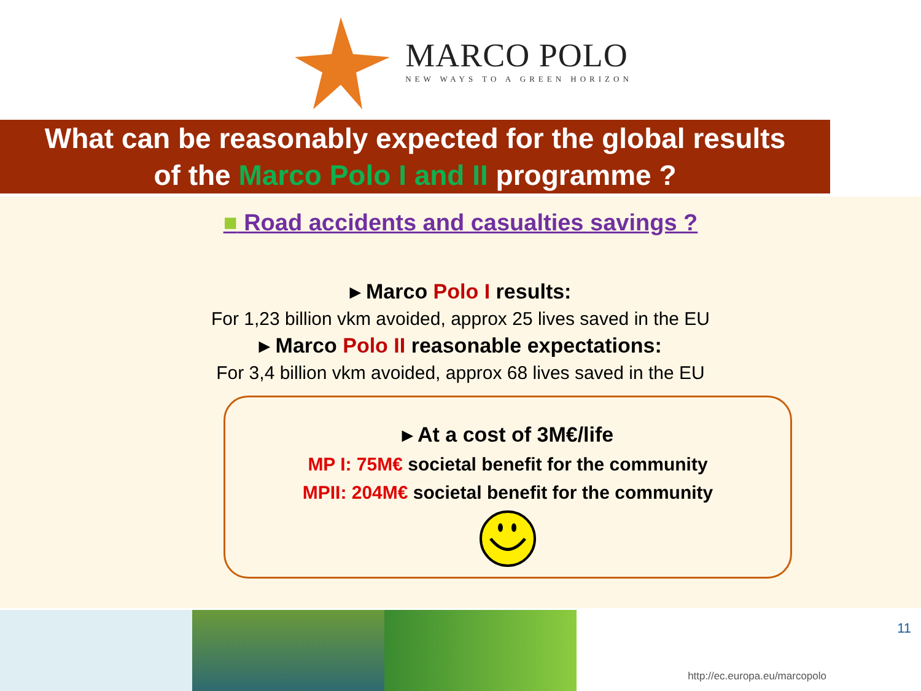MARCO POLO
NEW WAYS TO A GREEN HORIZON
What can be reasonably expected for the global results
of the Marco Polo I and II programme ?
■ Road accidents and casualties savings ?
▸ Marco Polo I results:
For 1,23 billion vkm avoided, approx 25 lives saved in the EU
▸ Marco Polo II reasonable expectations:
For 3,4 billion vkm avoided, approx 68 lives saved in the EU
▸ At a cost of 3M€/life
MP I: 75M€ societal benefit for the community
MPII: 204M€ societal benefit for the community
http://ec.europa.eu/marcopolo
11